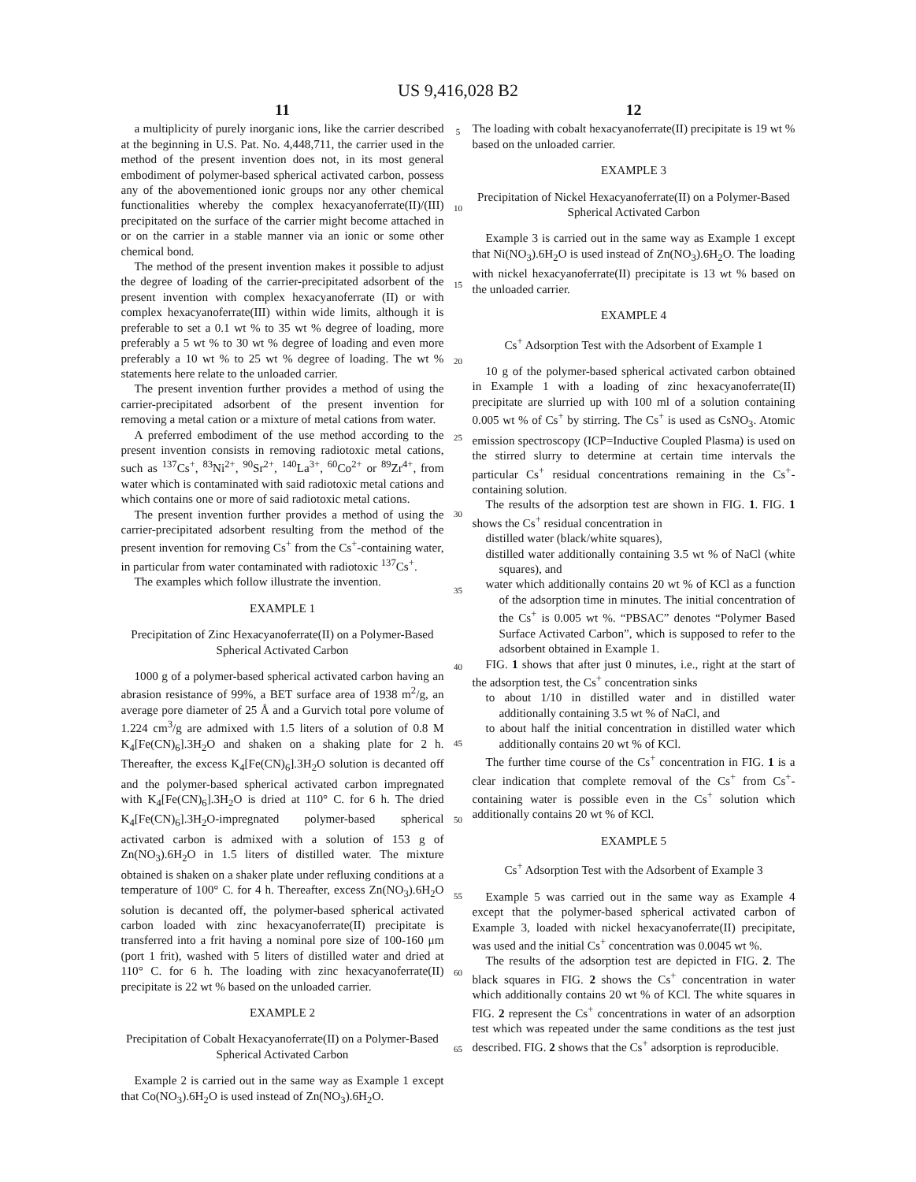US 9,416,028 B2
11
a multiplicity of purely inorganic ions, like the carrier described at the beginning in U.S. Pat. No. 4,448,711, the carrier used in the method of the present invention does not, in its most general embodiment of polymer-based spherical activated carbon, possess any of the abovementioned ionic groups nor any other chemical functionalities whereby the complex hexacyanoferrate(II)/(III) precipitated on the surface of the carrier might become attached in or on the carrier in a stable manner via an ionic or some other chemical bond.
The method of the present invention makes it possible to adjust the degree of loading of the carrier-precipitated adsorbent of the present invention with complex hexacyanoferrate (II) or with complex hexacyanoferrate(III) within wide limits, although it is preferable to set a 0.1 wt % to 35 wt % degree of loading, more preferably a 5 wt % to 30 wt % degree of loading and even more preferably a 10 wt % to 25 wt % degree of loading. The wt % statements here relate to the unloaded carrier.
The present invention further provides a method of using the carrier-precipitated adsorbent of the present invention for removing a metal cation or a mixture of metal cations from water.
A preferred embodiment of the use method according to the present invention consists in removing radiotoxic metal cations, such as <sup>137</sup>Cs<sup>+</sup>, <sup>83</sup>Ni<sup>2+</sup>, <sup>90</sup>Sr<sup>2+</sup>, <sup>140</sup>La<sup>3+</sup>, <sup>60</sup>Co<sup>2+</sup> or <sup>89</sup>Zr<sup>4+</sup>, from water which is contaminated with said radiotoxic metal cations and which contains one or more of said radiotoxic metal cations.
The present invention further provides a method of using the carrier-precipitated adsorbent resulting from the method of the present invention for removing Cs<sup>+</sup> from the Cs<sup>+</sup>-containing water, in particular from water contaminated with radiotoxic <sup>137</sup>Cs<sup>+</sup>.
The examples which follow illustrate the invention.
EXAMPLE 1
Precipitation of Zinc Hexacyanoferrate(II) on a Polymer-Based Spherical Activated Carbon
1000 g of a polymer-based spherical activated carbon having an abrasion resistance of 99%, a BET surface area of 1938 m<sup>2</sup>/g, an average pore diameter of 25 Å and a Gurvich total pore volume of 1.224 cm<sup>3</sup>/g are admixed with 1.5 liters of a solution of 0.8 M K<sub>4</sub>[Fe(CN)<sub>6</sub>].3H<sub>2</sub>O and shaken on a shaking plate for 2 h. Thereafter, the excess K<sub>4</sub>[Fe(CN)<sub>6</sub>].3H<sub>2</sub>O solution is decanted off and the polymer-based spherical activated carbon impregnated with K<sub>4</sub>[Fe(CN)<sub>6</sub>].3H<sub>2</sub>O is dried at 110° C. for 6 h. The dried K<sub>4</sub>[Fe(CN)<sub>6</sub>].3H<sub>2</sub>O-impregnated polymer-based spherical activated carbon is admixed with a solution of 153 g of Zn(NO<sub>3</sub>).6H<sub>2</sub>O in 1.5 liters of distilled water. The mixture obtained is shaken on a shaker plate under refluxing conditions at a temperature of 100° C. for 4 h. Thereafter, excess Zn(NO<sub>3</sub>).6H<sub>2</sub>O solution is decanted off, the polymer-based spherical activated carbon loaded with zinc hexacyanoferrate(II) precipitate is transferred into a frit having a nominal pore size of 100-160 μm (port 1 frit), washed with 5 liters of distilled water and dried at 110° C. for 6 h. The loading with zinc hexacyanoferrate(II) precipitate is 22 wt % based on the unloaded carrier.
EXAMPLE 2
Precipitation of Cobalt Hexacyanoferrate(II) on a Polymer-Based Spherical Activated Carbon
Example 2 is carried out in the same way as Example 1 except that Co(NO<sub>3</sub>).6H<sub>2</sub>O is used instead of Zn(NO<sub>3</sub>).6H<sub>2</sub>O.
5
10
15
20
25
30
35
40
45
50
55
60
65
12
The loading with cobalt hexacyanoferrate(II) precipitate is 19 wt % based on the unloaded carrier.
EXAMPLE 3
Precipitation of Nickel Hexacyanoferrate(II) on a Polymer-Based Spherical Activated Carbon
Example 3 is carried out in the same way as Example 1 except that Ni(NO<sub>3</sub>).6H<sub>2</sub>O is used instead of Zn(NO<sub>3</sub>).6H<sub>2</sub>O. The loading with nickel hexacyanoferrate(II) precipitate is 13 wt % based on the unloaded carrier.
EXAMPLE 4
Cs<sup>+</sup> Adsorption Test with the Adsorbent of Example 1
10 g of the polymer-based spherical activated carbon obtained in Example 1 with a loading of zinc hexacyanoferrate(II) precipitate are slurried up with 100 ml of a solution containing 0.005 wt % of Cs<sup>+</sup> by stirring. The Cs<sup>+</sup> is used as CsNO<sub>3</sub>. Atomic emission spectroscopy (ICP=Inductive Coupled Plasma) is used on the stirred slurry to determine at certain time intervals the particular Cs<sup>+</sup> residual concentrations remaining in the Cs<sup>+</sup>-containing solution.
The results of the adsorption test are shown in FIG. 1. FIG. 1 shows the Cs<sup>+</sup> residual concentration in
distilled water (black/white squares),
distilled water additionally containing 3.5 wt % of NaCl (white squares), and
water which additionally contains 20 wt % of KCl as a function of the adsorption time in minutes. The initial concentration of the Cs<sup>+</sup> is 0.005 wt %. “PBSAC” denotes “Polymer Based Surface Activated Carbon”, which is supposed to refer to the adsorbent obtained in Example 1.
FIG. 1 shows that after just 0 minutes, i.e., right at the start of the adsorption test, the Cs<sup>+</sup> concentration sinks
to about 1/10 in distilled water and in distilled water additionally containing 3.5 wt % of NaCl, and
to about half the initial concentration in distilled water which additionally contains 20 wt % of KCl.
The further time course of the Cs<sup>+</sup> concentration in FIG. 1 is a clear indication that complete removal of the Cs<sup>+</sup> from Cs<sup>+</sup>-containing water is possible even in the Cs<sup>+</sup> solution which additionally contains 20 wt % of KCl.
EXAMPLE 5
Cs<sup>+</sup> Adsorption Test with the Adsorbent of Example 3
Example 5 was carried out in the same way as Example 4 except that the polymer-based spherical activated carbon of Example 3, loaded with nickel hexacyanoferrate(II) precipitate, was used and the initial Cs<sup>+</sup> concentration was 0.0045 wt %.
The results of the adsorption test are depicted in FIG. 2. The black squares in FIG. 2 shows the Cs<sup>+</sup> concentration in water which additionally contains 20 wt % of KCl. The white squares in FIG. 2 represent the Cs<sup>+</sup> concentrations in water of an adsorption test which was repeated under the same conditions as the test just described. FIG. 2 shows that the Cs<sup>+</sup> adsorption is reproducible.